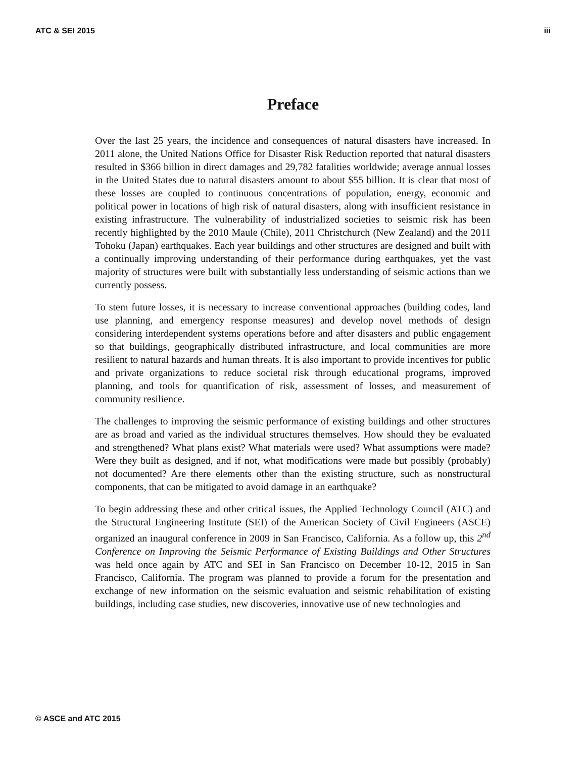ATC & SEI 2015 iii
Preface
Over the last 25 years, the incidence and consequences of natural disasters have increased. In 2011 alone, the United Nations Office for Disaster Risk Reduction reported that natural disasters resulted in $366 billion in direct damages and 29,782 fatalities worldwide; average annual losses in the United States due to natural disasters amount to about $55 billion. It is clear that most of these losses are coupled to continuous concentrations of population, energy, economic and political power in locations of high risk of natural disasters, along with insufficient resistance in existing infrastructure. The vulnerability of industrialized societies to seismic risk has been recently highlighted by the 2010 Maule (Chile), 2011 Christchurch (New Zealand) and the 2011 Tohoku (Japan) earthquakes. Each year buildings and other structures are designed and built with a continually improving understanding of their performance during earthquakes, yet the vast majority of structures were built with substantially less understanding of seismic actions than we currently possess.
To stem future losses, it is necessary to increase conventional approaches (building codes, land use planning, and emergency response measures) and develop novel methods of design considering interdependent systems operations before and after disasters and public engagement so that buildings, geographically distributed infrastructure, and local communities are more resilient to natural hazards and human threats. It is also important to provide incentives for public and private organizations to reduce societal risk through educational programs, improved planning, and tools for quantification of risk, assessment of losses, and measurement of community resilience.
The challenges to improving the seismic performance of existing buildings and other structures are as broad and varied as the individual structures themselves. How should they be evaluated and strengthened? What plans exist? What materials were used? What assumptions were made? Were they built as designed, and if not, what modifications were made but possibly (probably) not documented? Are there elements other than the existing structure, such as nonstructural components, that can be mitigated to avoid damage in an earthquake?
To begin addressing these and other critical issues, the Applied Technology Council (ATC) and the Structural Engineering Institute (SEI) of the American Society of Civil Engineers (ASCE) organized an inaugural conference in 2009 in San Francisco, California. As a follow up, this 2<sup>nd</sup> Conference on Improving the Seismic Performance of Existing Buildings and Other Structures was held once again by ATC and SEI in San Francisco on December 10-12, 2015 in San Francisco, California. The program was planned to provide a forum for the presentation and exchange of new information on the seismic evaluation and seismic rehabilitation of existing buildings, including case studies, new discoveries, innovative use of new technologies and
© ASCE and ATC 2015